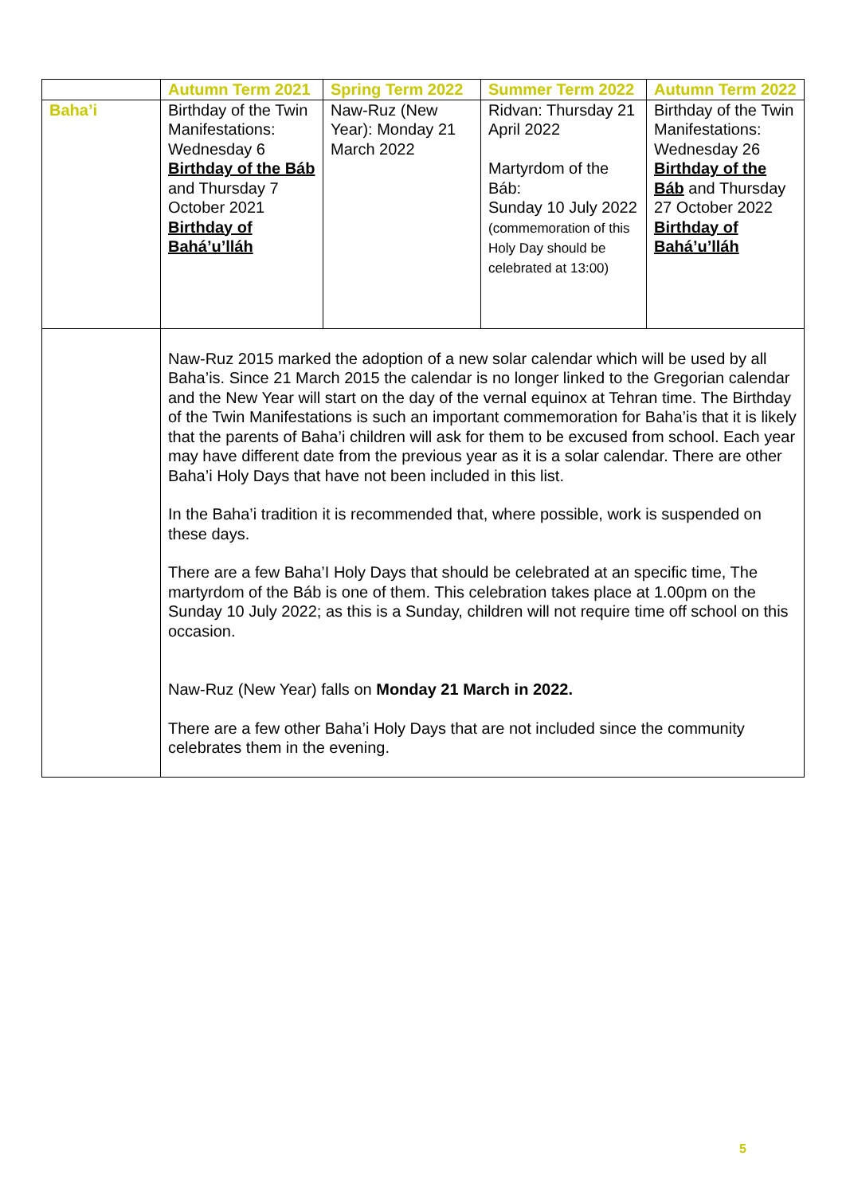| | Autumn Term 2021 | Spring Term 2022 | Summer Term 2022 | Autumn Term 2022 |
| --- | --- | --- | --- | --- |
| Baha’i | Birthday of the Twin Manifestations: Wednesday 6 Birthday of the Báb and Thursday 7 October 2021 Birthday of Bahá’u’lláh | Naw-Ruz (New Year): Monday 21 March 2022 | Ridvan: Thursday 21 April 2022 Martyrdom of the Báb: Sunday 10 July 2022 (commemoration of this Holy Day should be celebrated at 13:00) | Birthday of the Twin Manifestations: Wednesday 26 Birthday of the Báb and Thursday 27 October 2022 Birthday of Bahá’u’lláh |
| | Naw-Ruz 2015 marked the adoption of a new solar calendar which will be used by all Baha’is. Since 21 March 2015 the calendar is no longer linked to the Gregorian calendar and the New Year will start on the day of the vernal equinox at Tehran time. The Birthday of the Twin Manifestations is such an important commemoration for Baha’is that it is likely that the parents of Baha’i children will ask for them to be excused from school. Each year may have different date from the previous year as it is a solar calendar. There are other Baha’i Holy Days that have not been included in this list. In the Baha’i tradition it is recommended that, where possible, work is suspended on these days. There are a few Baha’I Holy Days that should be celebrated at an specific time, The martyrdom of the Báb is one of them. This celebration takes place at 1.00pm on the Sunday 10 July 2022; as this is a Sunday, children will not require time off school on this occasion. Naw-Ruz (New Year) falls on Monday 21 March in 2022. There are a few other Baha’i Holy Days that are not included since the community celebrates them in the evening. | | | |
5